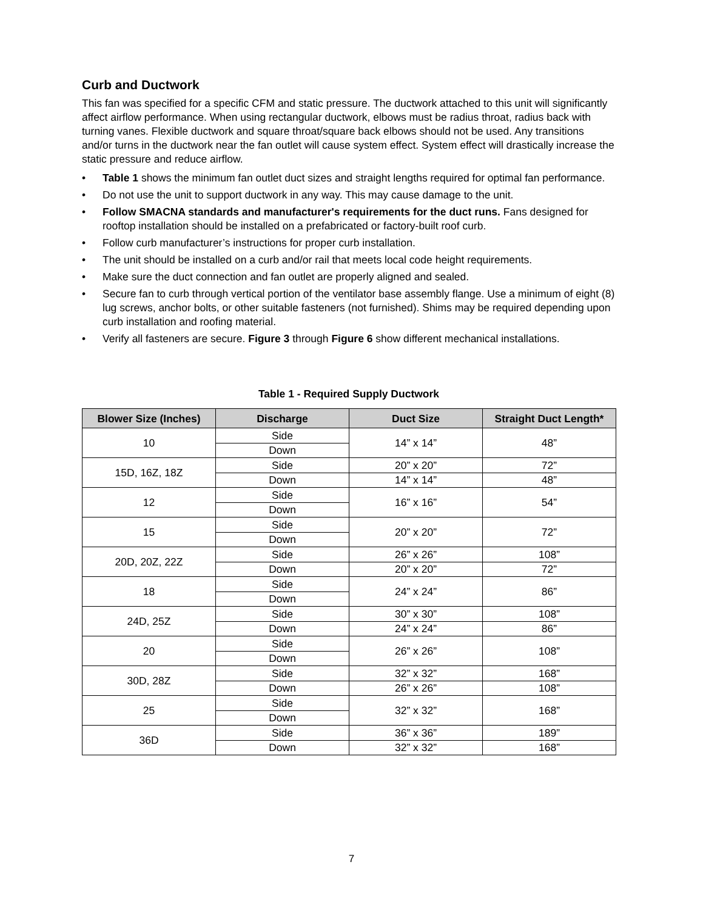Curb and Ductwork
This fan was specified for a specific CFM and static pressure. The ductwork attached to this unit will significantly affect airflow performance. When using rectangular ductwork, elbows must be radius throat, radius back with turning vanes. Flexible ductwork and square throat/square back elbows should not be used. Any transitions and/or turns in the ductwork near the fan outlet will cause system effect. System effect will drastically increase the static pressure and reduce airflow.
• Table 1 shows the minimum fan outlet duct sizes and straight lengths required for optimal fan performance.
• Do not use the unit to support ductwork in any way. This may cause damage to the unit.
• Follow SMACNA standards and manufacturer's requirements for the duct runs. Fans designed for rooftop installation should be installed on a prefabricated or factory-built roof curb.
• Follow curb manufacturer’s instructions for proper curb installation.
• The unit should be installed on a curb and/or rail that meets local code height requirements.
• Make sure the duct connection and fan outlet are properly aligned and sealed.
• Secure fan to curb through vertical portion of the ventilator base assembly flange. Use a minimum of eight (8) lug screws, anchor bolts, or other suitable fasteners (not furnished). Shims may be required depending upon curb installation and roofing material.
• Verify all fasteners are secure. Figure 3 through Figure 6 show different mechanical installations.
Table 1 - Required Supply Ductwork
| Blower Size (Inches) | Discharge | Duct Size | Straight Duct Length* |
| --- | --- | --- | --- |
| 10 | Side | 14” x 14” | 48” |
| | Down | | |
| 15D, 16Z, 18Z | Side | 20” x 20” | 72” |
| | Down | 14” x 14” | 48” |
| 12 | Side | 16” x 16” | 54” |
| | Down | | |
| 15 | Side | 20” x 20” | 72” |
| | Down | | |
| 20D, 20Z, 22Z | Side | 26” x 26” | 108” |
| | Down | 20” x 20” | 72” |
| 18 | Side | 24” x 24” | 86” |
| | Down | | |
| 24D, 25Z | Side | 30” x 30” | 108” |
| | Down | 24” x 24” | 86” |
| 20 | Side | 26” x 26” | 108” |
| | Down | | |
| 30D, 28Z | Side | 32” x 32” | 168” |
| | Down | 26” x 26” | 108” |
| 25 | Side | 32” x 32” | 168” |
| | Down | | |
| 36D | Side | 36” x 36” | 189” |
| | Down | 32” x 32” | 168” |
7